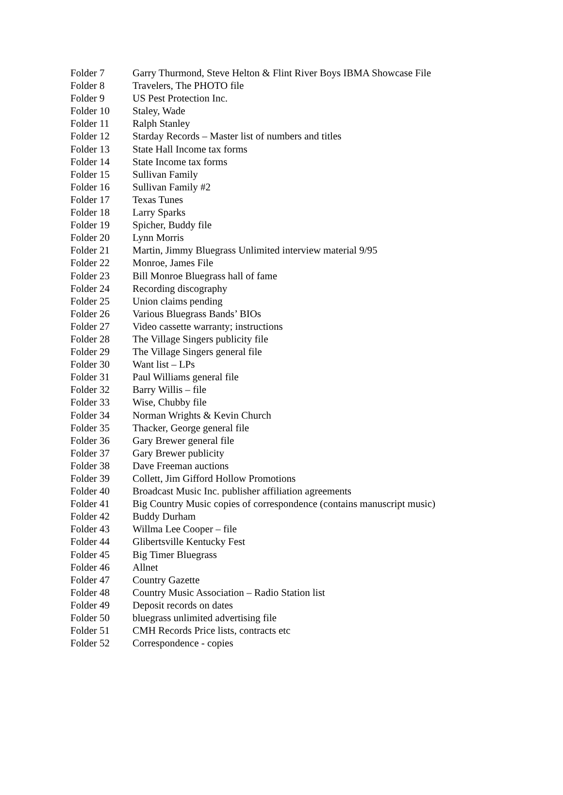| Folder 7 | Garry Thurmond, Steve Helton & Flint River Boys IBMA Showcase File |
| Folder 8 | Travelers, The PHOTO file |
| Folder 9 | US Pest Protection Inc. |
| Folder 10 | Staley, Wade |
| Folder 11 | Ralph Stanley |
| Folder 12 | Starday Records – Master list of numbers and titles |
| Folder 13 | State Hall Income tax forms |
| Folder 14 | State Income tax forms |
| Folder 15 | Sullivan Family |
| Folder 16 | Sullivan Family #2 |
| Folder 17 | Texas Tunes |
| Folder 18 | Larry Sparks |
| Folder 19 | Spicher, Buddy file |
| Folder 20 | Lynn Morris |
| Folder 21 | Martin, Jimmy Bluegrass Unlimited interview material 9/95 |
| Folder 22 | Monroe, James File |
| Folder 23 | Bill Monroe Bluegrass hall of fame |
| Folder 24 | Recording discography |
| Folder 25 | Union claims pending |
| Folder 26 | Various Bluegrass Bands’ BIOs |
| Folder 27 | Video cassette warranty; instructions |
| Folder 28 | The Village Singers publicity file |
| Folder 29 | The Village Singers general file |
| Folder 30 | Want list – LPs |
| Folder 31 | Paul Williams general file |
| Folder 32 | Barry Willis – file |
| Folder 33 | Wise, Chubby file |
| Folder 34 | Norman Wrights & Kevin Church |
| Folder 35 | Thacker, George general file |
| Folder 36 | Gary Brewer general file |
| Folder 37 | Gary Brewer publicity |
| Folder 38 | Dave Freeman auctions |
| Folder 39 | Collett, Jim Gifford Hollow Promotions |
| Folder 40 | Broadcast Music Inc. publisher affiliation agreements |
| Folder 41 | Big Country Music copies of correspondence (contains manuscript music) |
| Folder 42 | Buddy Durham |
| Folder 43 | Willma Lee Cooper – file |
| Folder 44 | Glibertsville Kentucky Fest |
| Folder 45 | Big Timer Bluegrass |
| Folder 46 | Allnet |
| Folder 47 | Country Gazette |
| Folder 48 | Country Music Association – Radio Station list |
| Folder 49 | Deposit records on dates |
| Folder 50 | bluegrass unlimited advertising file |
| Folder 51 | CMH Records Price lists, contracts etc |
| Folder 52 | Correspondence - copies |